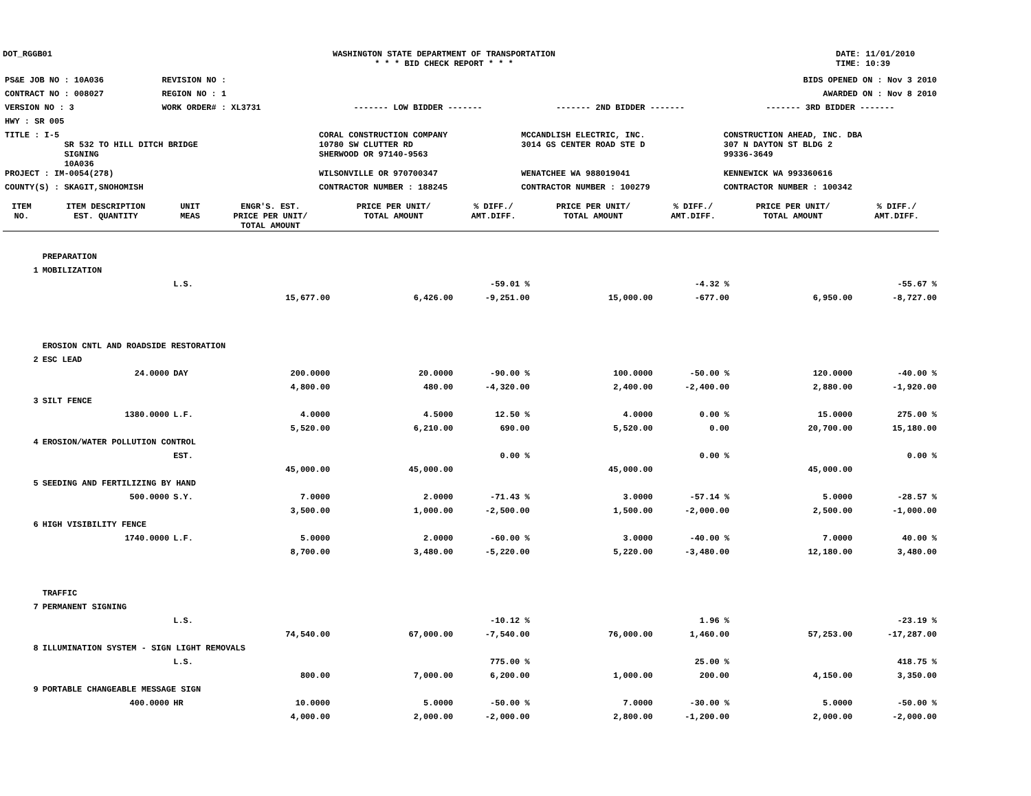DOT_RGGB01 WASHINGTON STATE DEPARTMENT OF TRANSPORTATION
* * * BID CHECK REPORT * * *
DATE: 11/01/2010
TIME: 10:39
| PS&E JOB NO : 10A036 | REVISION NO : | BIDS OPENED ON : Nov 3 2010 | | |
| CONTRACT NO : 008027 | REGION NO : 1 | AWARDED ON : Nov 8 2010 | | |
| VERSION NO : 3 | WORK ORDER# : XL3731 | ------- LOW BIDDER ------- | ------- 2ND BIDDER ------- | ------- 3RD BIDDER ------- |
| HWY : SR 005 | | | | |
| TITLE : I-5 SR 532 TO HILL DITCH BRIDGE SIGNING 10A036 | | CORAL CONSTRUCTION COMPANY 10780 SW CLUTTER RD SHERWOOD OR 97140-9563 | MCCANDLISH ELECTRIC, INC. 3014 GS CENTER ROAD STE D | CONSTRUCTION AHEAD, INC. DBA 307 N DAYTON ST BLDG 2 99336-3649 |
| PROJECT : IM-0054(278) | | WILSONVILLE OR 970700347 | WENATCHEE WA 988019041 | KENNEWICK WA 993360616 |
| COUNTY(S) : SKAGIT,SNOHOMISH | | CONTRACTOR NUMBER : 188245 | CONTRACTOR NUMBER : 100279 | CONTRACTOR NUMBER : 100342 |
| ITEM NO. | ITEM DESCRIPTION EST. QUANTITY | UNIT MEAS | ENGR'S. EST. PRICE PER UNIT/ TOTAL AMOUNT | PRICE PER UNIT/ TOTAL AMOUNT | % DIFF./ AMT.DIFF. | PRICE PER UNIT/ TOTAL AMOUNT | % DIFF./ AMT.DIFF. | PRICE PER UNIT/ TOTAL AMOUNT | % DIFF./ AMT.DIFF. |
| --- | --- | --- | --- | --- | --- | --- | --- | --- | --- |
| | PREPARATION | | | | | | | | |
| 1 | MOBILIZATION | | | | | | | | |
| | | L.S. | | | -59.01 % | | -4.32 % | | -55.67 % |
| | | | 15,677.00 | 6,426.00 | -9,251.00 | 15,000.00 | -677.00 | 6,950.00 | -8,727.00 |
| | EROSION CNTL AND ROADSIDE RESTORATION | | | | | | | | |
| 2 | ESC LEAD | | | | | | | | |
| | 24.0000 | DAY | 200.0000 | 20.0000 | -90.00 % | 100.0000 | -50.00 % | 120.0000 | -40.00 % |
| | | | 4,800.00 | 480.00 | -4,320.00 | 2,400.00 | -2,400.00 | 2,880.00 | -1,920.00 |
| 3 | SILT FENCE | | | | | | | | |
| | 1380.0000 | L.F. | 4.0000 | 4.5000 | 12.50 % | 4.0000 | 0.00 % | 15.0000 | 275.00 % |
| | | | 5,520.00 | 6,210.00 | 690.00 | 5,520.00 | 0.00 | 20,700.00 | 15,180.00 |
| 4 | EROSION/WATER POLLUTION CONTROL | | | | | | | | |
| | | EST. | | | 0.00 % | | 0.00 % | | 0.00 % |
| | | | 45,000.00 | 45,000.00 | | 45,000.00 | | 45,000.00 | |
| 5 | SEEDING AND FERTILIZING BY HAND | | | | | | | | |
| | 500.0000 | S.Y. | 7.0000 | 2.0000 | -71.43 % | 3.0000 | -57.14 % | 5.0000 | -28.57 % |
| | | | 3,500.00 | 1,000.00 | -2,500.00 | 1,500.00 | -2,000.00 | 2,500.00 | -1,000.00 |
| 6 | HIGH VISIBILITY FENCE | | | | | | | | |
| | 1740.0000 | L.F. | 5.0000 | 2.0000 | -60.00 % | 3.0000 | -40.00 % | 7.0000 | 40.00 % |
| | | | 8,700.00 | 3,480.00 | -5,220.00 | 5,220.00 | -3,480.00 | 12,180.00 | 3,480.00 |
| | TRAFFIC | | | | | | | | |
| 7 | PERMANENT SIGNING | | | | | | | | |
| | | L.S. | | | -10.12 % | | 1.96 % | | -23.19 % |
| | | | 74,540.00 | 67,000.00 | -7,540.00 | 76,000.00 | 1,460.00 | 57,253.00 | -17,287.00 |
| 8 | ILLUMINATION SYSTEM - SIGN LIGHT REMOVALS | | | | | | | | |
| | | L.S. | | | 775.00 % | | 25.00 % | | 418.75 % |
| | | | 800.00 | 7,000.00 | 6,200.00 | 1,000.00 | 200.00 | 4,150.00 | 3,350.00 |
| 9 | PORTABLE CHANGEABLE MESSAGE SIGN | | | | | | | | |
| | 400.0000 | HR | 10.0000 | 5.0000 | -50.00 % | 7.0000 | -30.00 % | 5.0000 | -50.00 % |
| | | | 4,000.00 | 2,000.00 | -2,000.00 | 2,800.00 | -1,200.00 | 2,000.00 | -2,000.00 |